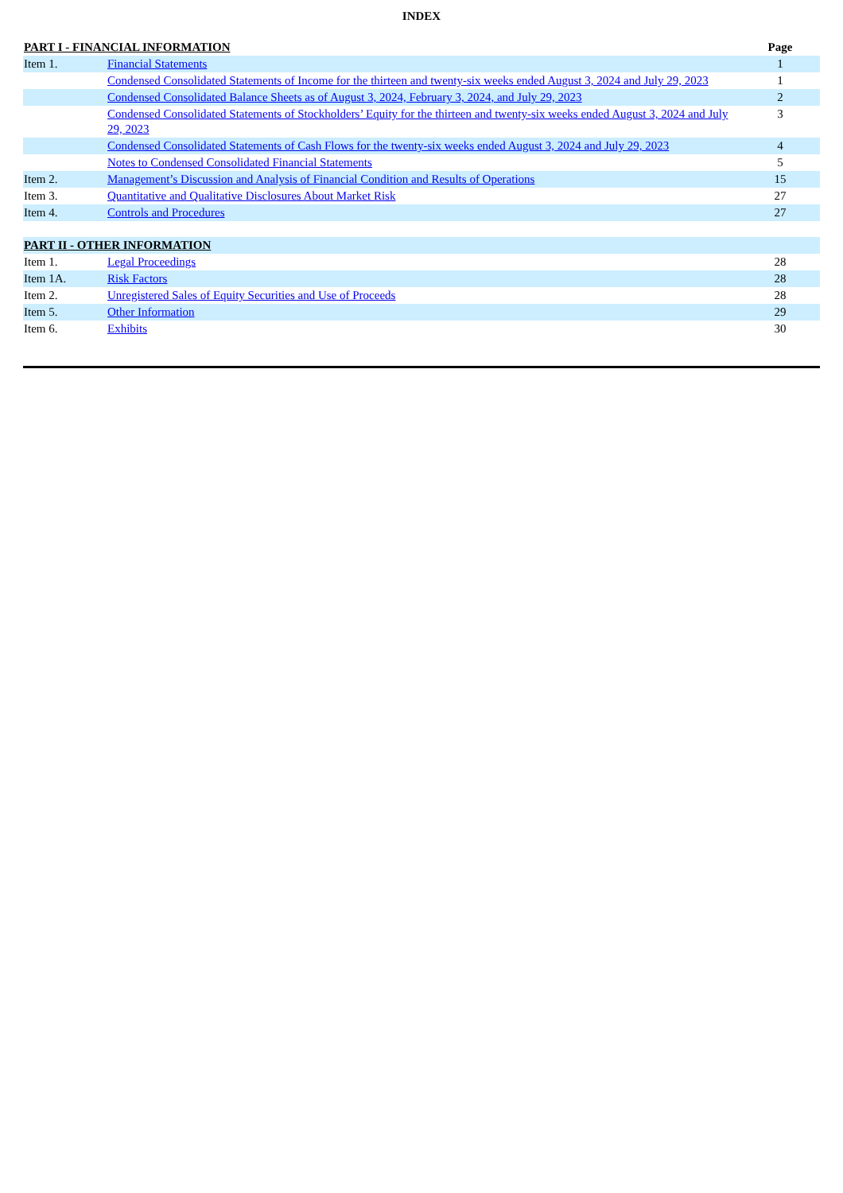INDEX
| PART I - FINANCIAL INFORMATION | | Page |
| --- | --- | --- |
| Item 1. | Financial Statements | 1 |
| | Condensed Consolidated Statements of Income for the thirteen and twenty-six weeks ended August 3, 2024 and July 29, 2023 | 1 |
| | Condensed Consolidated Balance Sheets as of August 3, 2024, February 3, 2024, and July 29, 2023 | 2 |
| | Condensed Consolidated Statements of Stockholders’ Equity for the thirteen and twenty-six weeks ended August 3, 2024 and July 29, 2023 | 3 |
| | Condensed Consolidated Statements of Cash Flows for the twenty-six weeks ended August 3, 2024 and July 29, 2023 | 4 |
| | Notes to Condensed Consolidated Financial Statements | 5 |
| Item 2. | Management’s Discussion and Analysis of Financial Condition and Results of Operations | 15 |
| Item 3. | Quantitative and Qualitative Disclosures About Market Risk | 27 |
| Item 4. | Controls and Procedures | 27 |
| PART II - OTHER INFORMATION | | |
| Item 1. | Legal Proceedings | 28 |
| Item 1A. | Risk Factors | 28 |
| Item 2. | Unregistered Sales of Equity Securities and Use of Proceeds | 28 |
| Item 5. | Other Information | 29 |
| Item 6. | Exhibits | 30 |